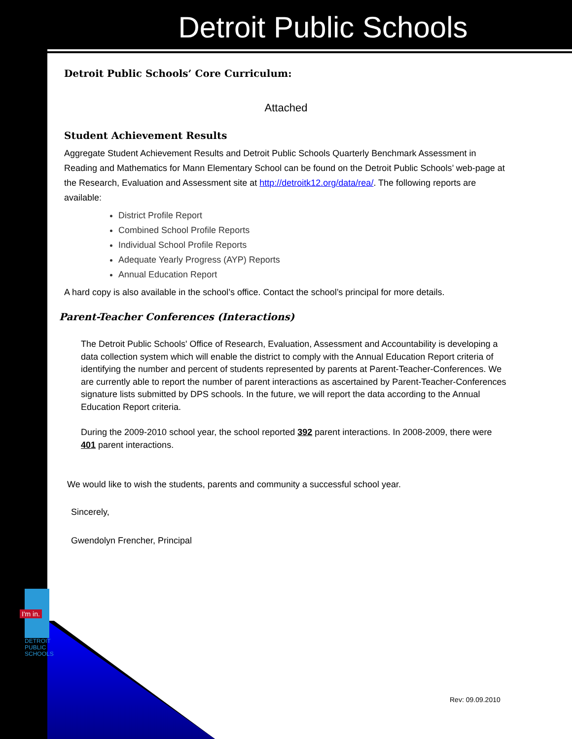Detroit Public Schools
Detroit Public Schools’ Core Curriculum:
Attached
Student Achievement Results
Aggregate Student Achievement Results and Detroit Public Schools Quarterly Benchmark Assessment in Reading and Mathematics for Mann Elementary School can be found on the Detroit Public Schools’ web-page at the Research, Evaluation and Assessment site at http://detroitk12.org/data/rea/. The following reports are available:
District Profile Report
Combined School Profile Reports
Individual School Profile Reports
Adequate Yearly Progress (AYP) Reports
Annual Education Report
A hard copy is also available in the school’s office. Contact the school’s principal for more details.
Parent-Teacher Conferences (Interactions)
The Detroit Public Schools' Office of Research, Evaluation, Assessment and Accountability is developing a data collection system which will enable the district to comply with the Annual Education Report criteria of identifying the number and percent of students represented by parents at Parent-Teacher-Conferences. We are currently able to report the number of parent interactions as ascertained by Parent-Teacher-Conferences signature lists submitted by DPS schools. In the future, we will report the data according to the Annual Education Report criteria.
During the 2009-2010 school year, the school reported 392 parent interactions. In 2008-2009, there were 401 parent interactions.
We would like to wish the students, parents and community a successful school year.
Sincerely,
Gwendolyn Frencher, Principal
I'm in.
DETROIT
PUBLIC
SCHOOLS
Rev: 09.09.2010